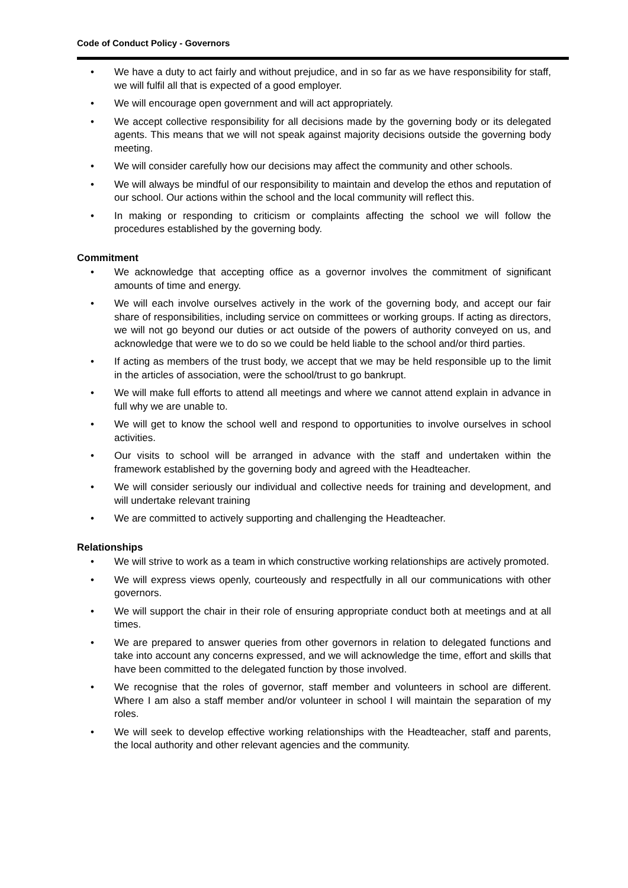Code of Conduct Policy - Governors
• We have a duty to act fairly and without prejudice, and in so far as we have responsibility for staff, we will fulfil all that is expected of a good employer.
• We will encourage open government and will act appropriately.
• We accept collective responsibility for all decisions made by the governing body or its delegated agents. This means that we will not speak against majority decisions outside the governing body meeting.
• We will consider carefully how our decisions may affect the community and other schools.
• We will always be mindful of our responsibility to maintain and develop the ethos and reputation of our school. Our actions within the school and the local community will reflect this.
• In making or responding to criticism or complaints affecting the school we will follow the procedures established by the governing body.
Commitment
• We acknowledge that accepting office as a governor involves the commitment of significant amounts of time and energy.
• We will each involve ourselves actively in the work of the governing body, and accept our fair share of responsibilities, including service on committees or working groups. If acting as directors, we will not go beyond our duties or act outside of the powers of authority conveyed on us, and acknowledge that were we to do so we could be held liable to the school and/or third parties.
• If acting as members of the trust body, we accept that we may be held responsible up to the limit in the articles of association, were the school/trust to go bankrupt.
• We will make full efforts to attend all meetings and where we cannot attend explain in advance in full why we are unable to.
• We will get to know the school well and respond to opportunities to involve ourselves in school activities.
• Our visits to school will be arranged in advance with the staff and undertaken within the framework established by the governing body and agreed with the Headteacher.
• We will consider seriously our individual and collective needs for training and development, and will undertake relevant training
• We are committed to actively supporting and challenging the Headteacher.
Relationships
• We will strive to work as a team in which constructive working relationships are actively promoted.
• We will express views openly, courteously and respectfully in all our communications with other governors.
• We will support the chair in their role of ensuring appropriate conduct both at meetings and at all times.
• We are prepared to answer queries from other governors in relation to delegated functions and take into account any concerns expressed, and we will acknowledge the time, effort and skills that have been committed to the delegated function by those involved.
• We recognise that the roles of governor, staff member and volunteers in school are different. Where I am also a staff member and/or volunteer in school I will maintain the separation of my roles.
• We will seek to develop effective working relationships with the Headteacher, staff and parents, the local authority and other relevant agencies and the community.